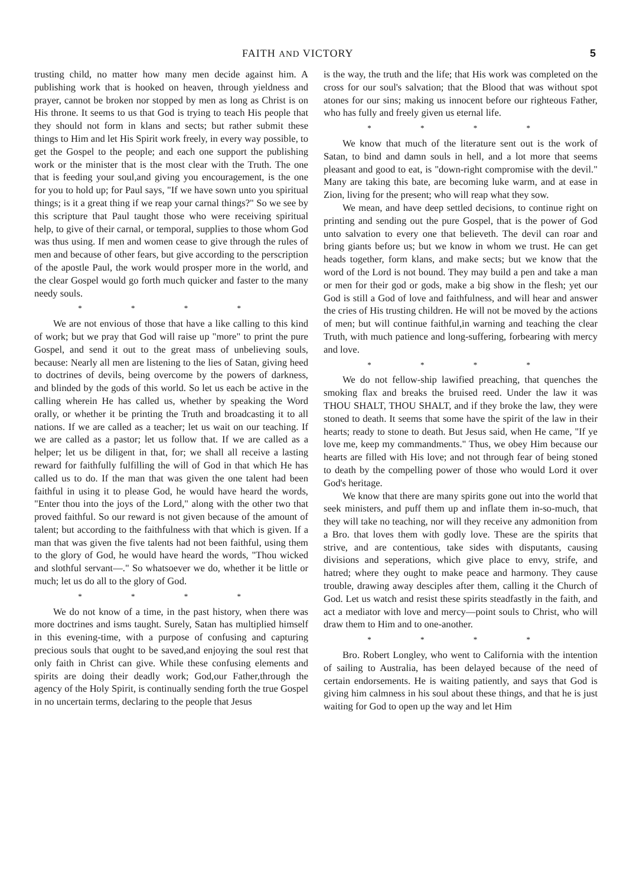FAITH AND VICTORY 5
trusting child, no matter how many men decide against him. A publishing work that is hooked on heaven, through yieldness and prayer, cannot be broken nor stopped by men as long as Christ is on His throne. It seems to us that God is trying to teach His people that they should not form in klans and sects; but rather submit these things to Him and let His Spirit work freely, in every way possible, to get the Gospel to the people; and each one support the publishing work or the minister that is the most clear with the Truth. The one that is feeding your soul,and giving you encouragement, is the one for you to hold up; for Paul says, "If we have sown unto you spiritual things; is it a great thing if we reap your carnal things?" So we see by this scripture that Paul taught those who were receiving spiritual help, to give of their carnal, or temporal, supplies to those whom God was thus using. If men and women cease to give through the rules of men and because of other fears, but give according to the perscription of the apostle Paul, the work would prosper more in the world, and the clear Gospel would go forth much quicker and faster to the many needy souls.
* * * *
We are not envious of those that have a like calling to this kind of work; but we pray that God will raise up "more" to print the pure Gospel, and send it out to the great mass of unbelieving souls, because: Nearly all men are listening to the lies of Satan, giving heed to doctrines of devils, being overcome by the powers of darkness, and blinded by the gods of this world. So let us each be active in the calling wherein He has called us, whether by speaking the Word orally, or whether it be printing the Truth and broadcasting it to all nations. If we are called as a teacher; let us wait on our teaching. If we are called as a pastor; let us follow that. If we are called as a helper; let us be diligent in that, for; we shall all receive a lasting reward for faithfully fulfilling the will of God in that which He has called us to do. If the man that was given the one talent had been faithful in using it to please God, he would have heard the words, "Enter thou into the joys of the Lord," along with the other two that proved faithful. So our reward is not given because of the amount of talent; but according to the faithfulness with that which is given. If a man that was given the five talents had not been faithful, using them to the glory of God, he would have heard the words, "Thou wicked and slothful servant—." So whatsoever we do, whether it be little or much; let us do all to the glory of God.
* * * *
We do not know of a time, in the past history, when there was more doctrines and isms taught. Surely, Satan has multiplied himself in this evening-time, with a purpose of confusing and capturing precious souls that ought to be saved,and enjoying the soul rest that only faith in Christ can give. While these confusing elements and spirits are doing their deadly work; God,our Father,through the agency of the Holy Spirit, is continually sending forth the true Gospel in no uncertain terms, declaring to the people that Jesus
is the way, the truth and the life; that His work was completed on the cross for our soul's salvation; that the Blood that was without spot atones for our sins; making us innocent before our righteous Father, who has fully and freely given us eternal life.
* * * *
We know that much of the literature sent out is the work of Satan, to bind and damn souls in hell, and a lot more that seems pleasant and good to eat, is "down-right compromise with the devil." Many are taking this bate, are becoming luke warm, and at ease in Zion, living for the present; who will reap what they sow.
We mean, and have deep settled decisions, to continue right on printing and sending out the pure Gospel, that is the power of God unto salvation to every one that believeth. The devil can roar and bring giants before us; but we know in whom we trust. He can get heads together, form klans, and make sects; but we know that the word of the Lord is not bound. They may build a pen and take a man or men for their god or gods, make a big show in the flesh; yet our God is still a God of love and faithfulness, and will hear and answer the cries of His trusting children. He will not be moved by the actions of men; but will continue faithful,in warning and teaching the clear Truth, with much patience and long-suffering, forbearing with mercy and love.
* * * *
We do not fellow-ship lawified preaching, that quenches the smoking flax and breaks the bruised reed. Under the law it was THOU SHALT, THOU SHALT, and if they broke the law, they were stoned to death. It seems that some have the spirit of the law in their hearts; ready to stone to death. But Jesus said, when He came, "If ye love me, keep my commandments." Thus, we obey Him because our hearts are filled with His love; and not through fear of being stoned to death by the compelling power of those who would Lord it over God's heritage.
We know that there are many spirits gone out into the world that seek ministers, and puff them up and inflate them in-so-much, that they will take no teaching, nor will they receive any admonition from a Bro. that loves them with godly love. These are the spirits that strive, and are contentious, take sides with disputants, causing divisions and seperations, which give place to envy, strife, and hatred; where they ought to make peace and harmony. They cause trouble, drawing away desciples after them, calling it the Church of God. Let us watch and resist these spirits steadfastly in the faith, and act a mediator with love and mercy—point souls to Christ, who will draw them to Him and to one-another.
* * * *
Bro. Robert Longley, who went to California with the intention of sailing to Australia, has been delayed because of the need of certain endorsements. He is waiting patiently, and says that God is giving him calmness in his soul about these things, and that he is just waiting for God to open up the way and let Him